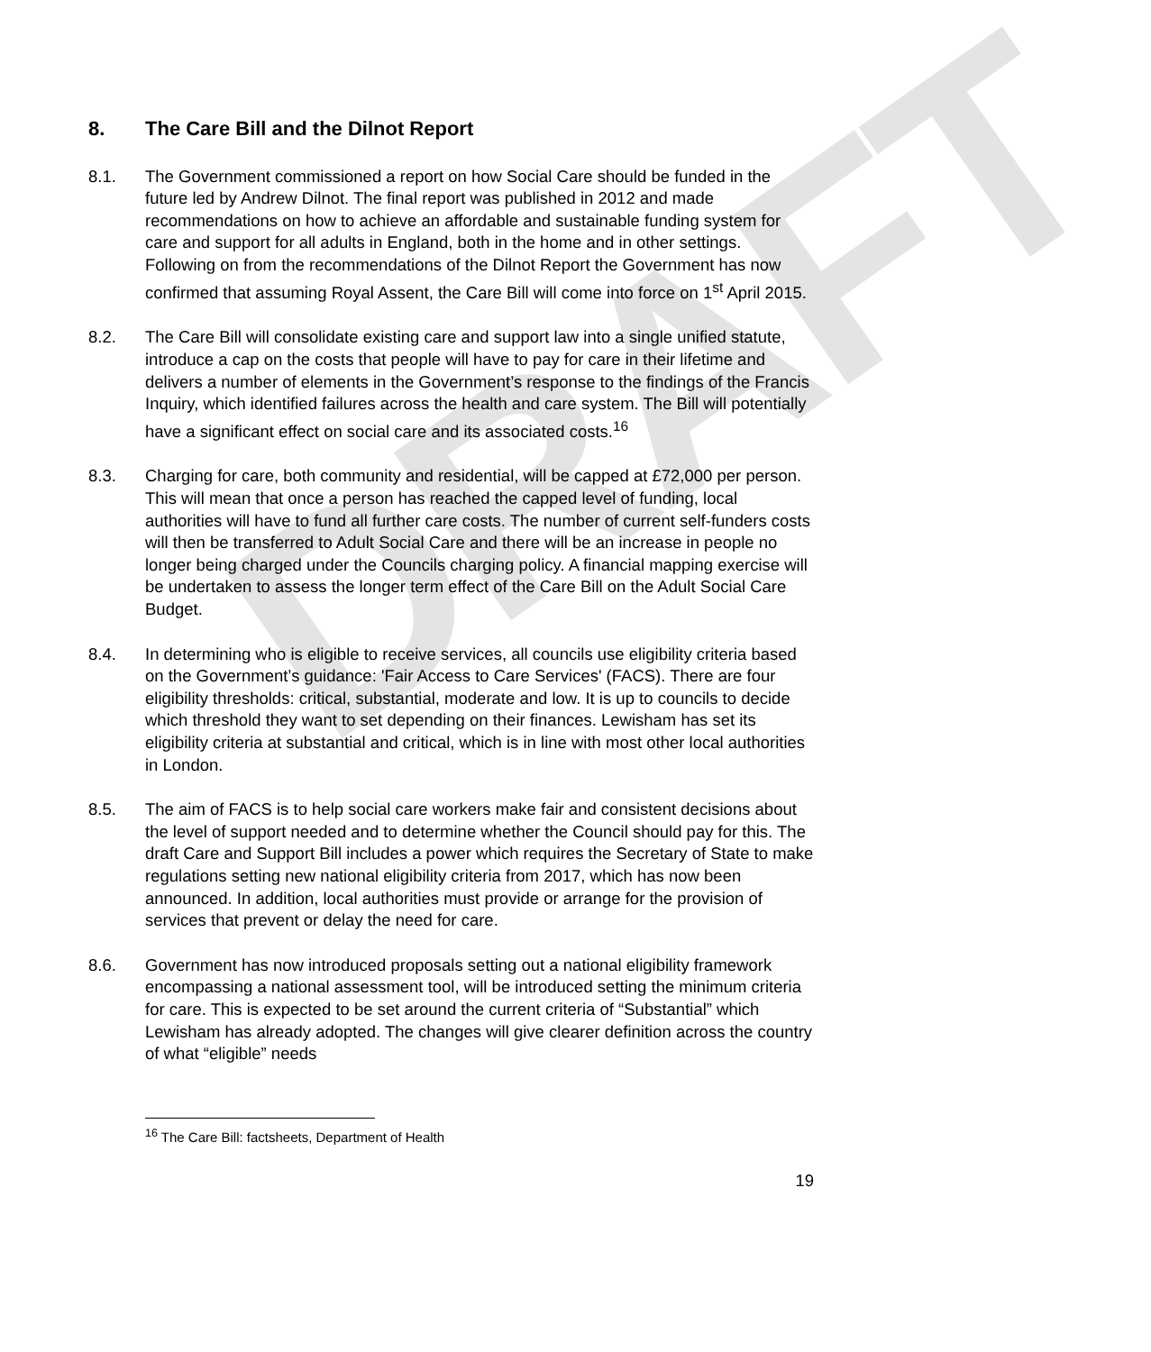DRAFT
8. The Care Bill and the Dilnot Report
8.1. The Government commissioned a report on how Social Care should be funded in the future led by Andrew Dilnot. The final report was published in 2012 and made recommendations on how to achieve an affordable and sustainable funding system for care and support for all adults in England, both in the home and in other settings. Following on from the recommendations of the Dilnot Report the Government has now confirmed that assuming Royal Assent, the Care Bill will come into force on 1<sup>st</sup> April 2015.
8.2. The Care Bill will consolidate existing care and support law into a single unified statute, introduce a cap on the costs that people will have to pay for care in their lifetime and delivers a number of elements in the Government’s response to the findings of the Francis Inquiry, which identified failures across the health and care system. The Bill will potentially have a significant effect on social care and its associated costs.<sup>16</sup>
8.3. Charging for care, both community and residential, will be capped at £72,000 per person. This will mean that once a person has reached the capped level of funding, local authorities will have to fund all further care costs. The number of current self-funders costs will then be transferred to Adult Social Care and there will be an increase in people no longer being charged under the Councils charging policy. A financial mapping exercise will be undertaken to assess the longer term effect of the Care Bill on the Adult Social Care Budget.
8.4. In determining who is eligible to receive services, all councils use eligibility criteria based on the Government’s guidance: 'Fair Access to Care Services' (FACS). There are four eligibility thresholds: critical, substantial, moderate and low. It is up to councils to decide which threshold they want to set depending on their finances. Lewisham has set its eligibility criteria at substantial and critical, which is in line with most other local authorities in London.
8.5. The aim of FACS is to help social care workers make fair and consistent decisions about the level of support needed and to determine whether the Council should pay for this. The draft Care and Support Bill includes a power which requires the Secretary of State to make regulations setting new national eligibility criteria from 2017, which has now been announced. In addition, local authorities must provide or arrange for the provision of services that prevent or delay the need for care.
8.6. Government has now introduced proposals setting out a national eligibility framework encompassing a national assessment tool, will be introduced setting the minimum criteria for care. This is expected to be set around the current criteria of “Substantial” which Lewisham has already adopted. The changes will give clearer definition across the country of what “eligible” needs
<sup>16</sup> The Care Bill: factsheets, Department of Health
19